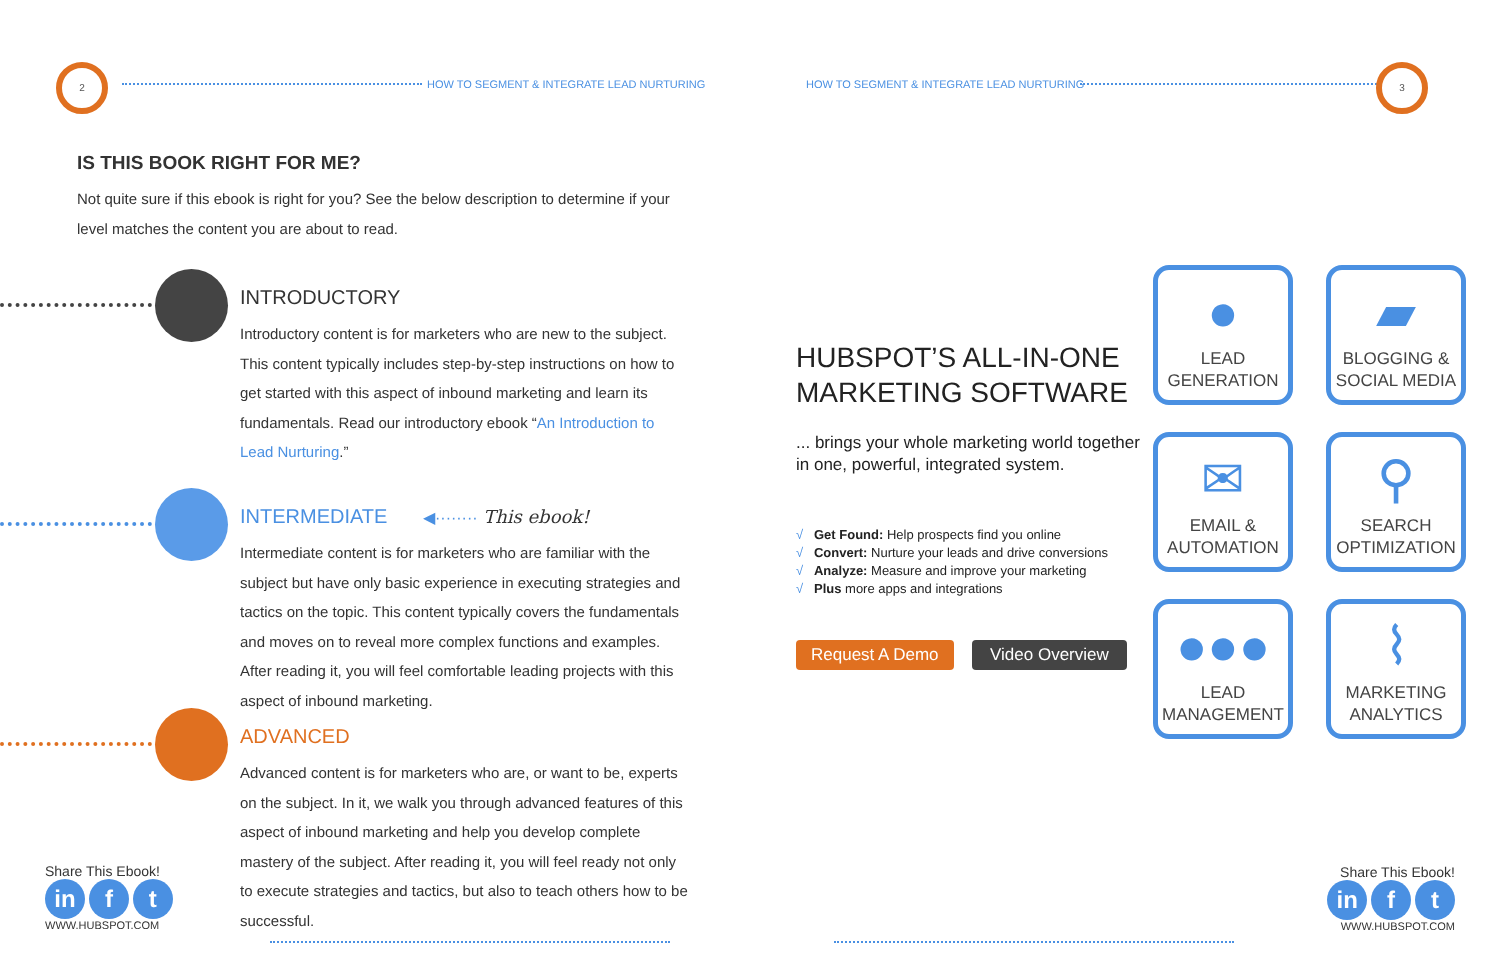2
HOW TO SEGMENT & INTEGRATE LEAD NURTURING
IS THIS BOOK RIGHT FOR ME?
Not quite sure if this ebook is right for you? See the below description to determine if your level matches the content you are about to read.
INTRODUCTORY
Introductory content is for marketers who are new to the subject. This content typically includes step-by-step instructions on how to get started with this aspect of inbound marketing and learn its fundamentals. Read our introductory ebook “An Introduction to Lead Nurturing.”
INTERMEDIATE ◀········ This ebook!
Intermediate content is for marketers who are familiar with the subject but have only basic experience in executing strategies and tactics on the topic. This content typically covers the fundamentals and moves on to reveal more complex functions and examples. After reading it, you will feel comfortable leading projects with this aspect of inbound marketing.
ADVANCED
Advanced content is for marketers who are, or want to be, experts on the subject. In it, we walk you through advanced features of this aspect of inbound marketing and help you develop complete mastery of the subject. After reading it, you will feel ready not only to execute strategies and tactics, but also to teach others how to be successful.
Share This Ebook!
in f t
WWW.HUBSPOT.COM
HOW TO SEGMENT & INTEGRATE LEAD NURTURING
3
HUBSPOT’S ALL-IN-ONE MARKETING SOFTWARE
... brings your whole marketing world together in one, powerful, integrated system.
√ Get Found: Help prospects find you online
√ Convert: Nurture your leads and drive conversions
√ Analyze: Measure and improve your marketing
√ Plus more apps and integrations
Request A Demo Video Overview
●
LEAD
GENERATION
▰
BLOGGING &
SOCIAL MEDIA
✉
EMAIL &
AUTOMATION
⚲
SEARCH
OPTIMIZATION
●●●
LEAD
MANAGEMENT
⌇
MARKETING
ANALYTICS
Share This Ebook!
in f t
WWW.HUBSPOT.COM